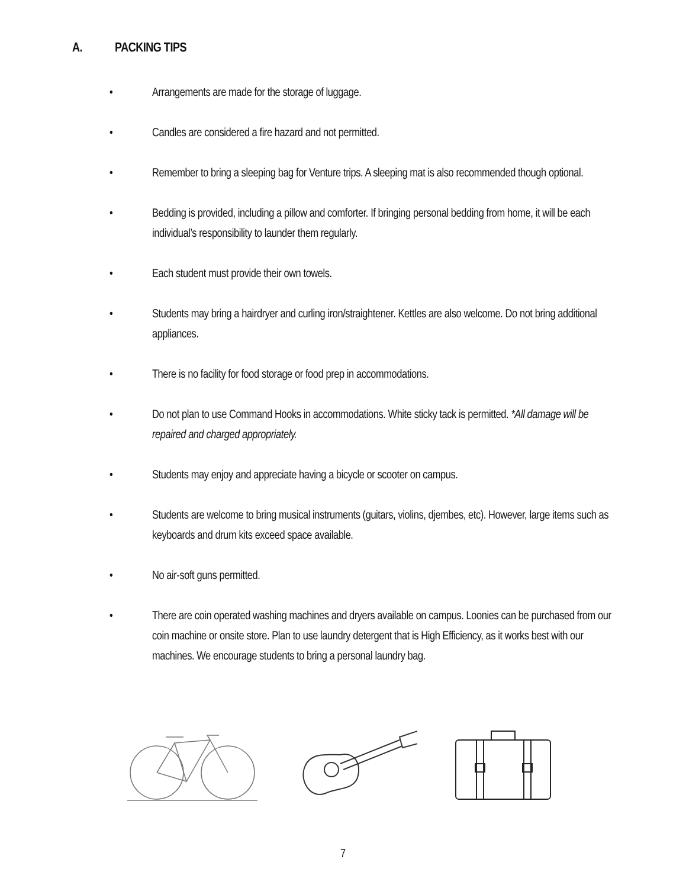A. PACKING TIPS
• Arrangements are made for the storage of luggage.
• Candles are considered a fire hazard and not permitted.
• Remember to bring a sleeping bag for Venture trips. A sleeping mat is also recommended though optional.
• Bedding is provided, including a pillow and comforter. If bringing personal bedding from home, it will be each individual’s responsibility to launder them regularly.
• Each student must provide their own towels.
• Students may bring a hairdryer and curling iron/straightener. Kettles are also welcome. Do not bring additional appliances.
• There is no facility for food storage or food prep in accommodations.
• Do not plan to use Command Hooks in accommodations. White sticky tack is permitted. *All damage will be repaired and charged appropriately.
• Students may enjoy and appreciate having a bicycle or scooter on campus.
• Students are welcome to bring musical instruments (guitars, violins, djembes, etc). However, large items such as keyboards and drum kits exceed space available.
• No air-soft guns permitted.
• There are coin operated washing machines and dryers available on campus. Loonies can be purchased from our coin machine or onsite store. Plan to use laundry detergent that is High Efficiency, as it works best with our machines. We encourage students to bring a personal laundry bag.
7